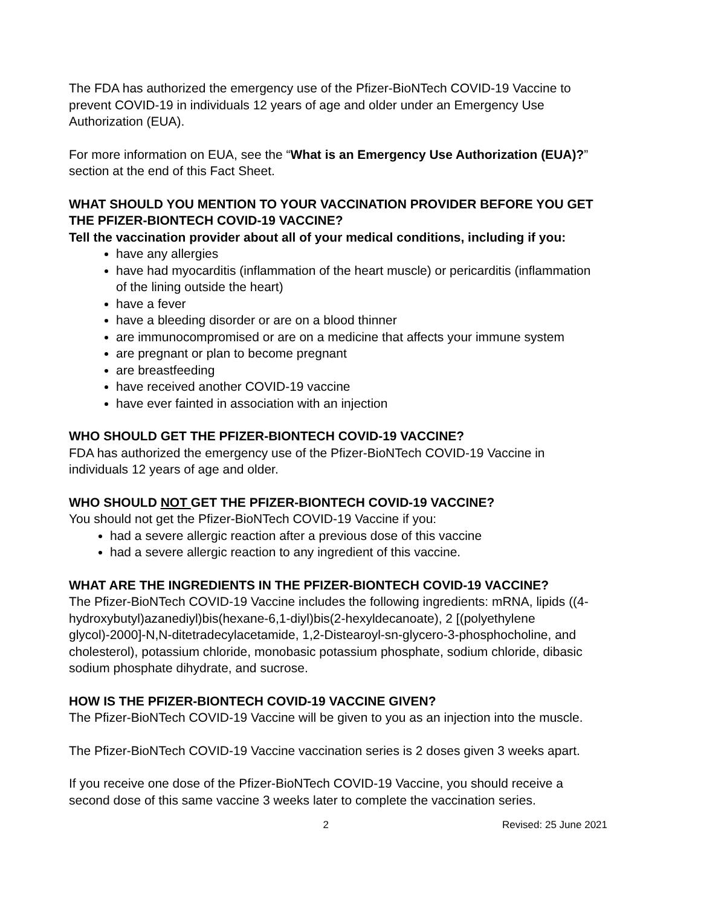The FDA has authorized the emergency use of the Pfizer-BioNTech COVID-19 Vaccine to prevent COVID-19 in individuals 12 years of age and older under an Emergency Use Authorization (EUA).
For more information on EUA, see the “What is an Emergency Use Authorization (EUA)?” section at the end of this Fact Sheet.
WHAT SHOULD YOU MENTION TO YOUR VACCINATION PROVIDER BEFORE YOU GET THE PFIZER-BIONTECH COVID-19 VACCINE?
Tell the vaccination provider about all of your medical conditions, including if you:
have any allergies
have had myocarditis (inflammation of the heart muscle) or pericarditis (inflammation of the lining outside the heart)
have a fever
have a bleeding disorder or are on a blood thinner
are immunocompromised or are on a medicine that affects your immune system
are pregnant or plan to become pregnant
are breastfeeding
have received another COVID-19 vaccine
have ever fainted in association with an injection
WHO SHOULD GET THE PFIZER-BIONTECH COVID-19 VACCINE?
FDA has authorized the emergency use of the Pfizer-BioNTech COVID-19 Vaccine in individuals 12 years of age and older.
WHO SHOULD NOT GET THE PFIZER-BIONTECH COVID-19 VACCINE?
You should not get the Pfizer-BioNTech COVID-19 Vaccine if you:
had a severe allergic reaction after a previous dose of this vaccine
had a severe allergic reaction to any ingredient of this vaccine.
WHAT ARE THE INGREDIENTS IN THE PFIZER-BIONTECH COVID-19 VACCINE?
The Pfizer-BioNTech COVID-19 Vaccine includes the following ingredients: mRNA, lipids ((4-hydroxybutyl)azanediyl)bis(hexane-6,1-diyl)bis(2-hexyldecanoate), 2 [(polyethylene glycol)-2000]-N,N-ditetradecylacetamide, 1,2-Distearoyl-sn-glycero-3-phosphocholine, and cholesterol), potassium chloride, monobasic potassium phosphate, sodium chloride, dibasic sodium phosphate dihydrate, and sucrose.
HOW IS THE PFIZER-BIONTECH COVID-19 VACCINE GIVEN?
The Pfizer-BioNTech COVID-19 Vaccine will be given to you as an injection into the muscle.
The Pfizer-BioNTech COVID-19 Vaccine vaccination series is 2 doses given 3 weeks apart.
If you receive one dose of the Pfizer-BioNTech COVID-19 Vaccine, you should receive a second dose of this same vaccine 3 weeks later to complete the vaccination series.
2 Revised: 25 June 2021